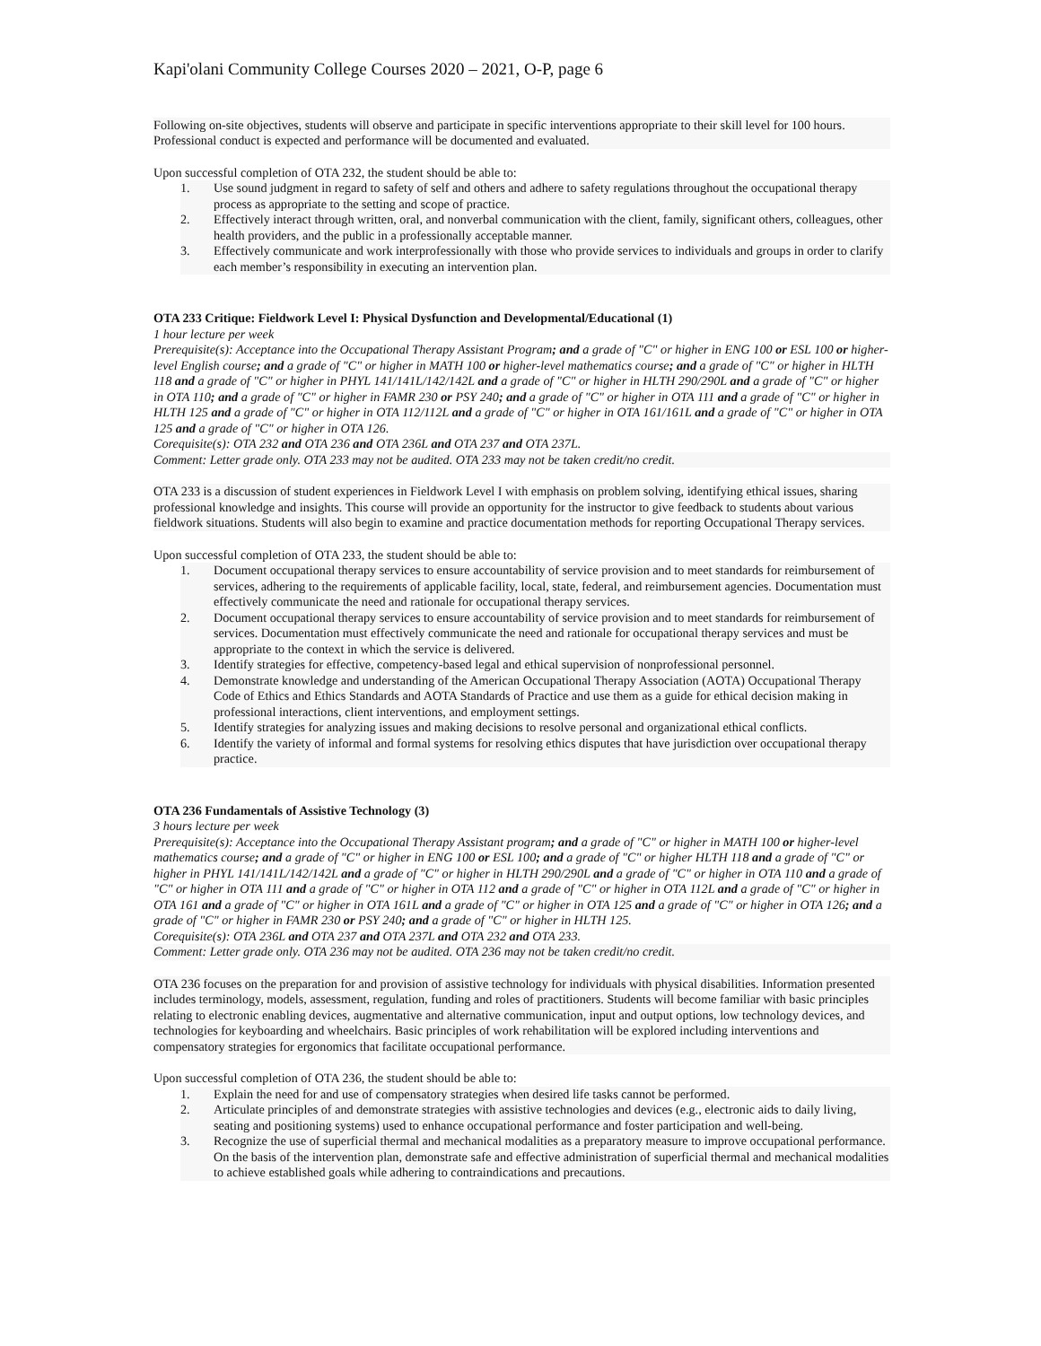Kapi'olani Community College Courses 2020 – 2021, O-P, page 6
Following on-site objectives, students will observe and participate in specific interventions appropriate to their skill level for 100 hours. Professional conduct is expected and performance will be documented and evaluated.
Upon successful completion of OTA 232, the student should be able to:
1. Use sound judgment in regard to safety of self and others and adhere to safety regulations throughout the occupational therapy process as appropriate to the setting and scope of practice.
2. Effectively interact through written, oral, and nonverbal communication with the client, family, significant others, colleagues, other health providers, and the public in a professionally acceptable manner.
3. Effectively communicate and work interprofessionally with those who provide services to individuals and groups in order to clarify each member’s responsibility in executing an intervention plan.
OTA 233 Critique: Fieldwork Level I: Physical Dysfunction and Developmental/Educational (1)
1 hour lecture per week
Prerequisite(s): Acceptance into the Occupational Therapy Assistant Program; and a grade of "C" or higher in ENG 100 or ESL 100 or higher-level English course; and a grade of "C" or higher in MATH 100 or higher-level mathematics course; and a grade of "C" or higher in HLTH 118 and a grade of "C" or higher in PHYL 141/141L/142/142L and a grade of "C" or higher in HLTH 290/290L and a grade of "C" or higher in OTA 110; and a grade of "C" or higher in FAMR 230 or PSY 240; and a grade of "C" or higher in OTA 111 and a grade of "C" or higher in HLTH 125 and a grade of "C" or higher in OTA 112/112L and a grade of "C" or higher in OTA 161/161L and a grade of "C" or higher in OTA 125 and a grade of "C" or higher in OTA 126.
Corequisite(s): OTA 232 and OTA 236 and OTA 236L and OTA 237 and OTA 237L.
Comment: Letter grade only. OTA 233 may not be audited. OTA 233 may not be taken credit/no credit.
OTA 233 is a discussion of student experiences in Fieldwork Level I with emphasis on problem solving, identifying ethical issues, sharing professional knowledge and insights. This course will provide an opportunity for the instructor to give feedback to students about various fieldwork situations. Students will also begin to examine and practice documentation methods for reporting Occupational Therapy services.
Upon successful completion of OTA 233, the student should be able to:
1. Document occupational therapy services to ensure accountability of service provision and to meet standards for reimbursement of services, adhering to the requirements of applicable facility, local, state, federal, and reimbursement agencies. Documentation must effectively communicate the need and rationale for occupational therapy services.
2. Document occupational therapy services to ensure accountability of service provision and to meet standards for reimbursement of services. Documentation must effectively communicate the need and rationale for occupational therapy services and must be appropriate to the context in which the service is delivered.
3. Identify strategies for effective, competency-based legal and ethical supervision of nonprofessional personnel.
4. Demonstrate knowledge and understanding of the American Occupational Therapy Association (AOTA) Occupational Therapy Code of Ethics and Ethics Standards and AOTA Standards of Practice and use them as a guide for ethical decision making in professional interactions, client interventions, and employment settings.
5. Identify strategies for analyzing issues and making decisions to resolve personal and organizational ethical conflicts.
6. Identify the variety of informal and formal systems for resolving ethics disputes that have jurisdiction over occupational therapy practice.
OTA 236 Fundamentals of Assistive Technology (3)
3 hours lecture per week
Prerequisite(s): Acceptance into the Occupational Therapy Assistant program; and a grade of "C" or higher in MATH 100 or higher-level mathematics course; and a grade of "C" or higher in ENG 100 or ESL 100; and a grade of "C" or higher HLTH 118 and a grade of "C" or higher in PHYL 141/141L/142/142L and a grade of "C" or higher in HLTH 290/290L and a grade of "C" or higher in OTA 110 and a grade of "C" or higher in OTA 111 and a grade of "C" or higher in OTA 112 and a grade of "C" or higher in OTA 112L and a grade of "C" or higher in OTA 161 and a grade of "C" or higher in OTA 161L and a grade of "C" or higher in OTA 125 and a grade of "C" or higher in OTA 126; and a grade of "C" or higher in FAMR 230 or PSY 240; and a grade of "C" or higher in HLTH 125.
Corequisite(s): OTA 236L and OTA 237 and OTA 237L and OTA 232 and OTA 233.
Comment: Letter grade only. OTA 236 may not be audited. OTA 236 may not be taken credit/no credit.
OTA 236 focuses on the preparation for and provision of assistive technology for individuals with physical disabilities. Information presented includes terminology, models, assessment, regulation, funding and roles of practitioners. Students will become familiar with basic principles relating to electronic enabling devices, augmentative and alternative communication, input and output options, low technology devices, and technologies for keyboarding and wheelchairs. Basic principles of work rehabilitation will be explored including interventions and compensatory strategies for ergonomics that facilitate occupational performance.
Upon successful completion of OTA 236, the student should be able to:
1. Explain the need for and use of compensatory strategies when desired life tasks cannot be performed.
2. Articulate principles of and demonstrate strategies with assistive technologies and devices (e.g., electronic aids to daily living, seating and positioning systems) used to enhance occupational performance and foster participation and well-being.
3. Recognize the use of superficial thermal and mechanical modalities as a preparatory measure to improve occupational performance. On the basis of the intervention plan, demonstrate safe and effective administration of superficial thermal and mechanical modalities to achieve established goals while adhering to contraindications and precautions.